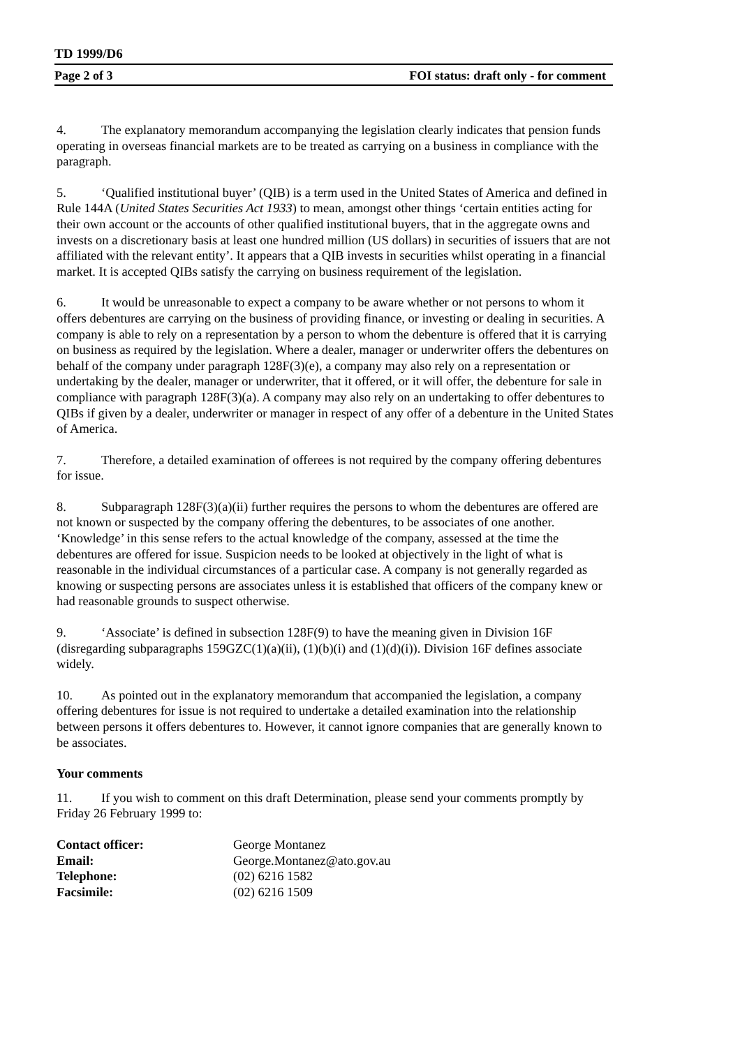TD 1999/D6
Page 2 of 3 FOI status: draft only - for comment
4. The explanatory memorandum accompanying the legislation clearly indicates that pension funds operating in overseas financial markets are to be treated as carrying on a business in compliance with the paragraph.
5. ‘Qualified institutional buyer’ (QIB) is a term used in the United States of America and defined in Rule 144A (United States Securities Act 1933) to mean, amongst other things ‘certain entities acting for their own account or the accounts of other qualified institutional buyers, that in the aggregate owns and invests on a discretionary basis at least one hundred million (US dollars) in securities of issuers that are not affiliated with the relevant entity’. It appears that a QIB invests in securities whilst operating in a financial market. It is accepted QIBs satisfy the carrying on business requirement of the legislation.
6. It would be unreasonable to expect a company to be aware whether or not persons to whom it offers debentures are carrying on the business of providing finance, or investing or dealing in securities. A company is able to rely on a representation by a person to whom the debenture is offered that it is carrying on business as required by the legislation. Where a dealer, manager or underwriter offers the debentures on behalf of the company under paragraph 128F(3)(e), a company may also rely on a representation or undertaking by the dealer, manager or underwriter, that it offered, or it will offer, the debenture for sale in compliance with paragraph 128F(3)(a). A company may also rely on an undertaking to offer debentures to QIBs if given by a dealer, underwriter or manager in respect of any offer of a debenture in the United States of America.
7. Therefore, a detailed examination of offerees is not required by the company offering debentures for issue.
8. Subparagraph 128F(3)(a)(ii) further requires the persons to whom the debentures are offered are not known or suspected by the company offering the debentures, to be associates of one another. ‘Knowledge’ in this sense refers to the actual knowledge of the company, assessed at the time the debentures are offered for issue. Suspicion needs to be looked at objectively in the light of what is reasonable in the individual circumstances of a particular case. A company is not generally regarded as knowing or suspecting persons are associates unless it is established that officers of the company knew or had reasonable grounds to suspect otherwise.
9. ‘Associate’ is defined in subsection 128F(9) to have the meaning given in Division 16F (disregarding subparagraphs 159GZC(1)(a)(ii), (1)(b)(i) and (1)(d)(i)). Division 16F defines associate widely.
10. As pointed out in the explanatory memorandum that accompanied the legislation, a company offering debentures for issue is not required to undertake a detailed examination into the relationship between persons it offers debentures to. However, it cannot ignore companies that are generally known to be associates.
Your comments
11. If you wish to comment on this draft Determination, please send your comments promptly by Friday 26 February 1999 to:
| Contact officer: | George Montanez |
| Email: | George.Montanez@ato.gov.au |
| Telephone: | (02) 6216 1582 |
| Facsimile: | (02) 6216 1509 |